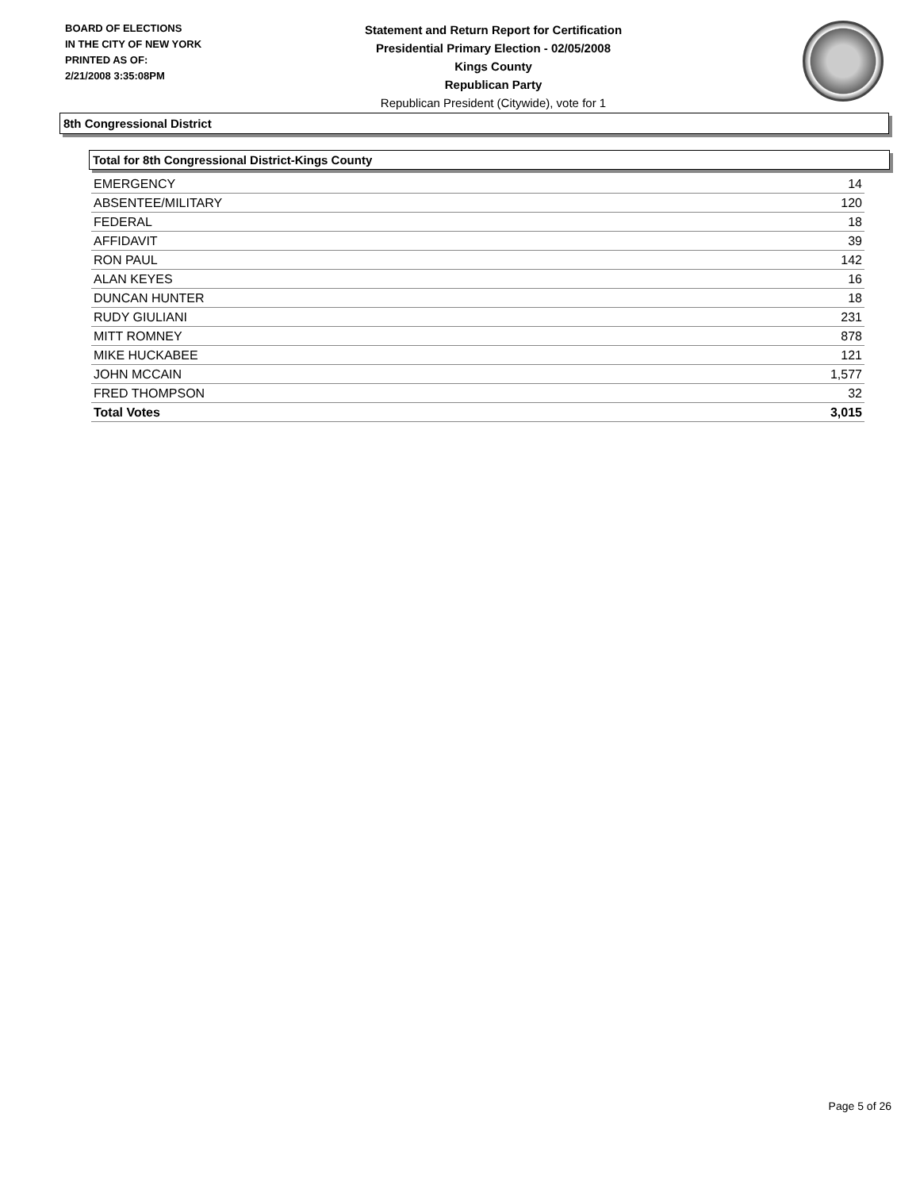BOARD OF ELECTIONS
IN THE CITY OF NEW YORK
PRINTED AS OF:
2/21/2008 3:35:08PM
Statement and Return Report for Certification
Presidential Primary Election - 02/05/2008
Kings County
Republican Party
Republican President (Citywide), vote for 1
8th Congressional District
Total for 8th Congressional District-Kings County
| EMERGENCY | 14 |
| ABSENTEE/MILITARY | 120 |
| FEDERAL | 18 |
| AFFIDAVIT | 39 |
| RON PAUL | 142 |
| ALAN KEYES | 16 |
| DUNCAN HUNTER | 18 |
| RUDY GIULIANI | 231 |
| MITT ROMNEY | 878 |
| MIKE HUCKABEE | 121 |
| JOHN MCCAIN | 1,577 |
| FRED THOMPSON | 32 |
| Total Votes | 3,015 |
Page 5 of 26